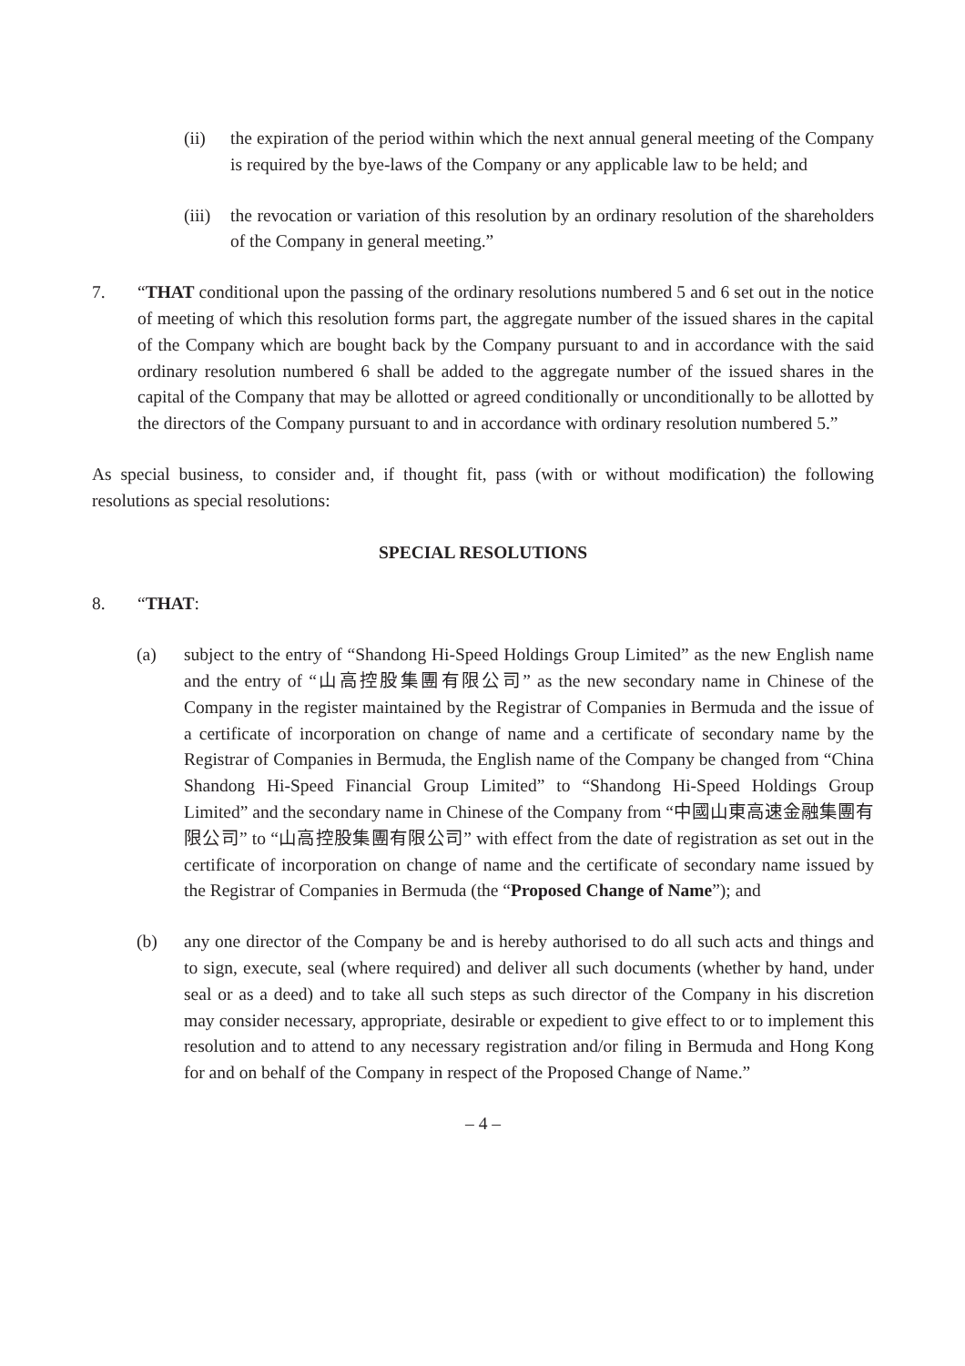(ii) the expiration of the period within which the next annual general meeting of the Company is required by the bye-laws of the Company or any applicable law to be held; and
(iii) the revocation or variation of this resolution by an ordinary resolution of the shareholders of the Company in general meeting.”
7. “THAT conditional upon the passing of the ordinary resolutions numbered 5 and 6 set out in the notice of meeting of which this resolution forms part, the aggregate number of the issued shares in the capital of the Company which are bought back by the Company pursuant to and in accordance with the said ordinary resolution numbered 6 shall be added to the aggregate number of the issued shares in the capital of the Company that may be allotted or agreed conditionally or unconditionally to be allotted by the directors of the Company pursuant to and in accordance with ordinary resolution numbered 5.”
As special business, to consider and, if thought fit, pass (with or without modification) the following resolutions as special resolutions:
SPECIAL RESOLUTIONS
8. “THAT:
(a) subject to the entry of “Shandong Hi-Speed Holdings Group Limited” as the new English name and the entry of “山高控股集團有限公司” as the new secondary name in Chinese of the Company in the register maintained by the Registrar of Companies in Bermuda and the issue of a certificate of incorporation on change of name and a certificate of secondary name by the Registrar of Companies in Bermuda, the English name of the Company be changed from “China Shandong Hi-Speed Financial Group Limited” to “Shandong Hi-Speed Holdings Group Limited” and the secondary name in Chinese of the Company from “中國山東高速金融集團有限公司” to “山高控股集團有限公司” with effect from the date of registration as set out in the certificate of incorporation on change of name and the certificate of secondary name issued by the Registrar of Companies in Bermuda (the “Proposed Change of Name”); and
(b) any one director of the Company be and is hereby authorised to do all such acts and things and to sign, execute, seal (where required) and deliver all such documents (whether by hand, under seal or as a deed) and to take all such steps as such director of the Company in his discretion may consider necessary, appropriate, desirable or expedient to give effect to or to implement this resolution and to attend to any necessary registration and/or filing in Bermuda and Hong Kong for and on behalf of the Company in respect of the Proposed Change of Name.”
– 4 –